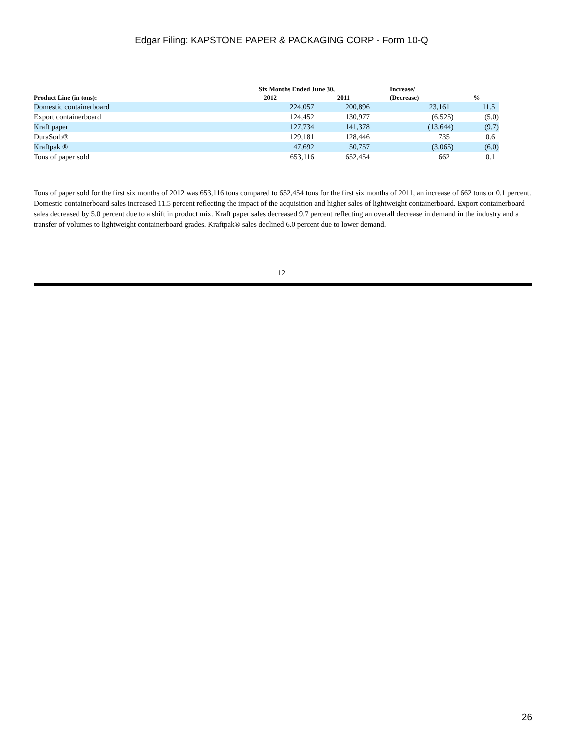Edgar Filing: KAPSTONE PAPER & PACKAGING CORP - Form 10-Q
| | Six Months Ended June 30, | | Increase/ | |
| --- | --- | --- | --- | --- |
| Product Line (in tons): | 2012 | 2011 | (Decrease) | % |
| Domestic containerboard | 224,057 | 200,896 | 23,161 | 11.5 |
| Export containerboard | 124,452 | 130,977 | (6,525) | (5.0) |
| Kraft paper | 127,734 | 141,378 | (13,644) | (9.7) |
| DuraSorb® | 129,181 | 128,446 | 735 | 0.6 |
| Kraftpak ® | 47,692 | 50,757 | (3,065) | (6.0) |
| Tons of paper sold | 653,116 | 652,454 | 662 | 0.1 |
Tons of paper sold for the first six months of 2012 was 653,116 tons compared to 652,454 tons for the first six months of 2011, an increase of 662 tons or 0.1 percent. Domestic containerboard sales increased 11.5 percent reflecting the impact of the acquisition and higher sales of lightweight containerboard. Export containerboard sales decreased by 5.0 percent due to a shift in product mix. Kraft paper sales decreased 9.7 percent reflecting an overall decrease in demand in the industry and a transfer of volumes to lightweight containerboard grades. Kraftpak® sales declined 6.0 percent due to lower demand.
12
26